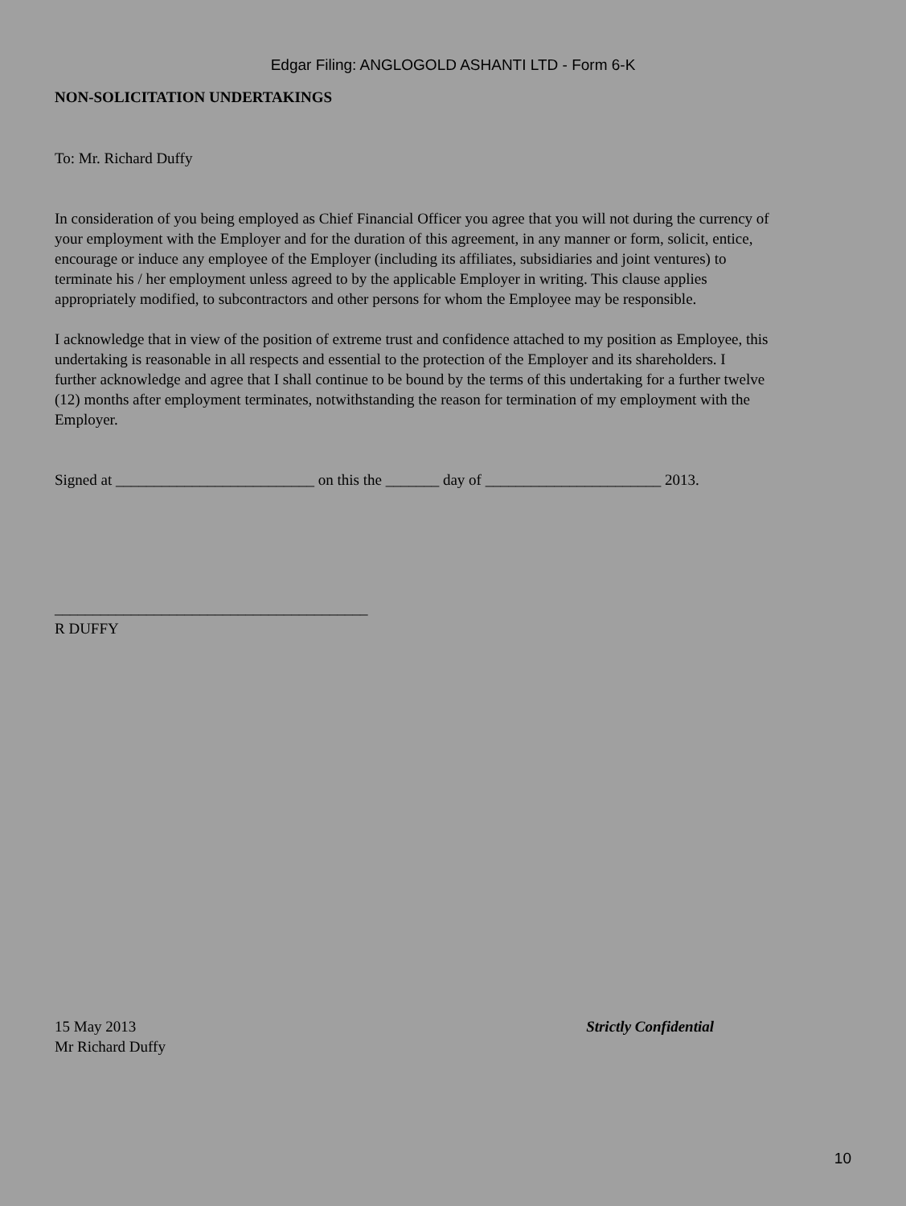Edgar Filing: ANGLOGOLD ASHANTI LTD - Form 6-K
NON-SOLICITATION UNDERTAKINGS
To: Mr. Richard Duffy
In consideration of you being employed as Chief Financial Officer you agree that you will not during the currency of your employment with the Employer and for the duration of this agreement, in any manner or form, solicit, entice, encourage or induce any employee of the Employer (including its affiliates, subsidiaries and joint ventures) to terminate his / her employment unless agreed to by the applicable Employer in writing. This clause applies appropriately modified, to subcontractors and other persons for whom the Employee may be responsible.
I acknowledge that in view of the position of extreme trust and confidence attached to my position as Employee, this undertaking is reasonable in all respects and essential to the protection of the Employer and its shareholders. I further acknowledge and agree that I shall continue to be bound by the terms of this undertaking for a further twelve (12) months after employment terminates, notwithstanding the reason for termination of my employment with the Employer.
Signed at __________________________ on this the _______ day of _______________________ 2013.
_________________________________________
R DUFFY
15 May 2013
Mr Richard Duffy
Strictly Confidential
10